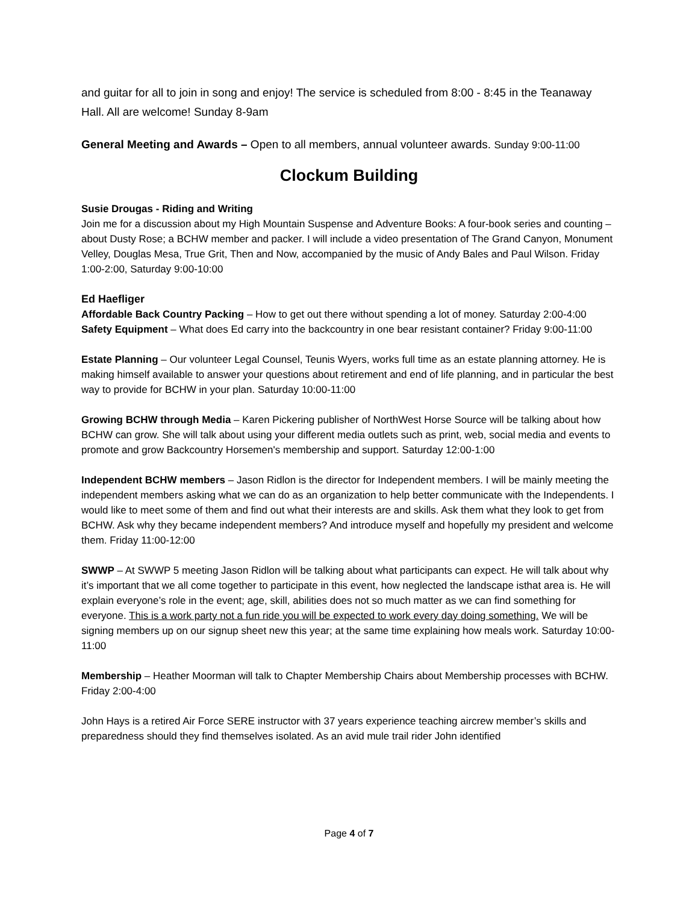and guitar for all to join in song and enjoy! The service is scheduled from 8:00 - 8:45 in the Teanaway Hall. All are welcome! Sunday 8-9am
General Meeting and Awards – Open to all members, annual volunteer awards. Sunday 9:00-11:00
Clockum Building
Susie Drougas - Riding and Writing
Join me for a discussion about my High Mountain Suspense and Adventure Books: A four-book series and counting – about Dusty Rose; a BCHW member and packer. I will include a video presentation of The Grand Canyon, Monument Velley, Douglas Mesa, True Grit, Then and Now, accompanied by the music of Andy Bales and Paul Wilson. Friday 1:00-2:00, Saturday 9:00-10:00
Ed Haefliger
Affordable Back Country Packing – How to get out there without spending a lot of money. Saturday 2:00-4:00
Safety Equipment – What does Ed carry into the backcountry in one bear resistant container? Friday 9:00-11:00
Estate Planning – Our volunteer Legal Counsel, Teunis Wyers, works full time as an estate planning attorney. He is making himself available to answer your questions about retirement and end of life planning, and in particular the best way to provide for BCHW in your plan. Saturday 10:00-11:00
Growing BCHW through Media – Karen Pickering publisher of NorthWest Horse Source will be talking about how BCHW can grow. She will talk about using your different media outlets such as print, web, social media and events to promote and grow Backcountry Horsemen's membership and support. Saturday 12:00-1:00
Independent BCHW members – Jason Ridlon is the director for Independent members. I will be mainly meeting the independent members asking what we can do as an organization to help better communicate with the Independents. I would like to meet some of them and find out what their interests are and skills. Ask them what they look to get from BCHW. Ask why they became independent members? And introduce myself and hopefully my president and welcome them. Friday 11:00-12:00
SWWP – At SWWP 5 meeting Jason Ridlon will be talking about what participants can expect. He will talk about why it’s important that we all come together to participate in this event, how neglected the landscape isthat area is. He will explain everyone’s role in the event; age, skill, abilities does not so much matter as we can find something for everyone. This is a work party not a fun ride you will be expected to work every day doing something. We will be signing members up on our signup sheet new this year; at the same time explaining how meals work. Saturday 10:00-11:00
Membership – Heather Moorman will talk to Chapter Membership Chairs about Membership processes with BCHW. Friday 2:00-4:00
John Hays is a retired Air Force SERE instructor with 37 years experience teaching aircrew member’s skills and preparedness should they find themselves isolated. As an avid mule trail rider John identified
Page 4 of 7